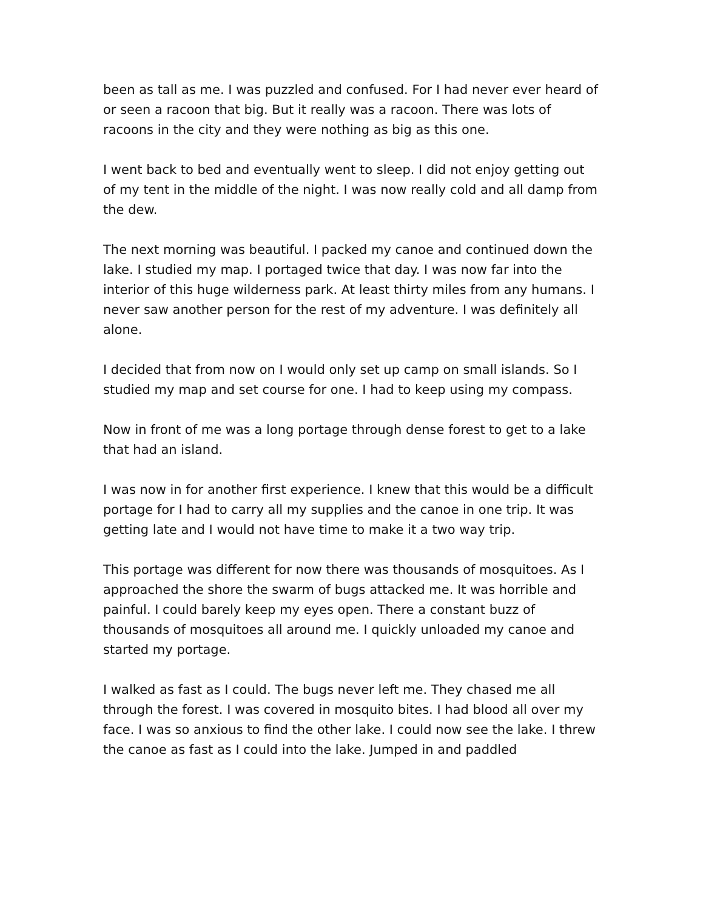been as tall as me. I was puzzled and confused. For I had never ever heard of or seen a racoon that big. But it really was a racoon. There was lots of racoons in the city and they were nothing as big as this one.
I went back to bed and eventually went to sleep. I did not enjoy getting out of my tent in the middle of the night. I was now really cold and all damp from the dew.
The next morning was beautiful. I packed my canoe and continued down the lake. I studied my map. I portaged twice that day. I was now far into the interior of this huge wilderness park. At least thirty miles from any humans. I never saw another person for the rest of my adventure. I was definitely all alone.
I decided that from now on I would only set up camp on small islands. So I studied my map and set course for one. I had to keep using my compass.
Now in front of me was a long portage through dense forest to get to a lake that had an island.
I was now in for another first experience. I knew that this would be a difficult portage for I had to carry all my supplies and the canoe in one trip. It was getting late and I would not have time to make it a two way trip.
This portage was different for now there was thousands of mosquitoes. As I approached the shore the swarm of bugs attacked me. It was horrible and painful. I could barely keep my eyes open. There a constant buzz of thousands of mosquitoes all around me. I quickly unloaded my canoe and started my portage.
I walked as fast as I could. The bugs never left me. They chased me all through the forest. I was covered in mosquito bites. I had blood all over my face. I was so anxious to find the other lake. I could now see the lake. I threw the canoe as fast as I could into the lake. Jumped in and paddled